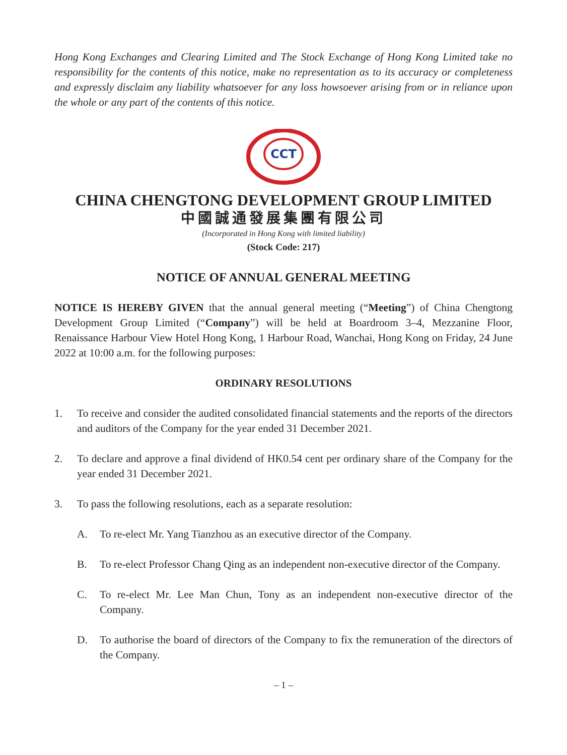Hong Kong Exchanges and Clearing Limited and The Stock Exchange of Hong Kong Limited take no responsibility for the contents of this notice, make no representation as to its accuracy or completeness and expressly disclaim any liability whatsoever for any loss howsoever arising from or in reliance upon the whole or any part of the contents of this notice.
CCT
CHINA CHENGTONG DEVELOPMENT GROUP LIMITED
中國誠通發展集團有限公司
(Incorporated in Hong Kong with limited liability)
(Stock Code: 217)
NOTICE OF ANNUAL GENERAL MEETING
NOTICE IS HEREBY GIVEN that the annual general meeting (“Meeting”) of China Chengtong Development Group Limited (“Company”) will be held at Boardroom 3–4, Mezzanine Floor, Renaissance Harbour View Hotel Hong Kong, 1 Harbour Road, Wanchai, Hong Kong on Friday, 24 June 2022 at 10:00 a.m. for the following purposes:
ORDINARY RESOLUTIONS
1. To receive and consider the audited consolidated financial statements and the reports of the directors and auditors of the Company for the year ended 31 December 2021.
2. To declare and approve a final dividend of HK0.54 cent per ordinary share of the Company for the year ended 31 December 2021.
3. To pass the following resolutions, each as a separate resolution:
A. To re-elect Mr. Yang Tianzhou as an executive director of the Company.
B. To re-elect Professor Chang Qing as an independent non-executive director of the Company.
C. To re-elect Mr. Lee Man Chun, Tony as an independent non-executive director of the Company.
D. To authorise the board of directors of the Company to fix the remuneration of the directors of the Company.
– 1 –